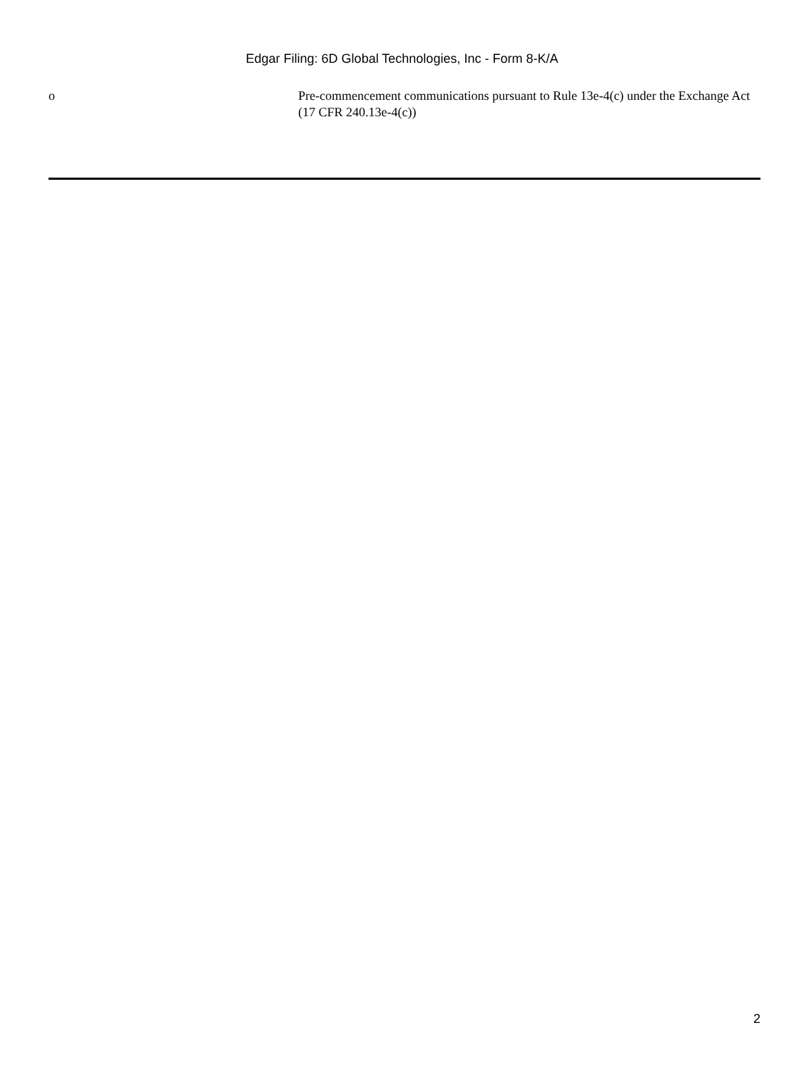Edgar Filing: 6D Global Technologies, Inc - Form 8-K/A
o Pre-commencement communications pursuant to Rule 13e-4(c) under the Exchange Act (17 CFR 240.13e-4(c))
2